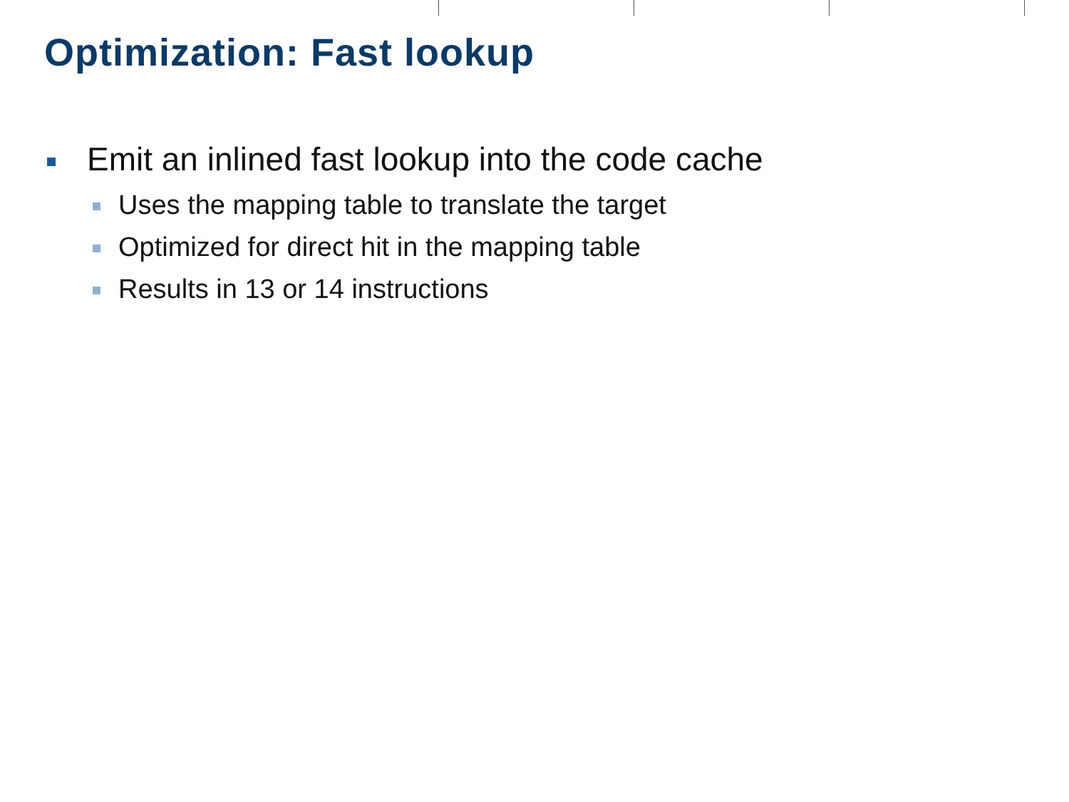Optimization: Fast lookup
Emit an inlined fast lookup into the code cache
Uses the mapping table to translate the target
Optimized for direct hit in the mapping table
Results in 13 or 14 instructions